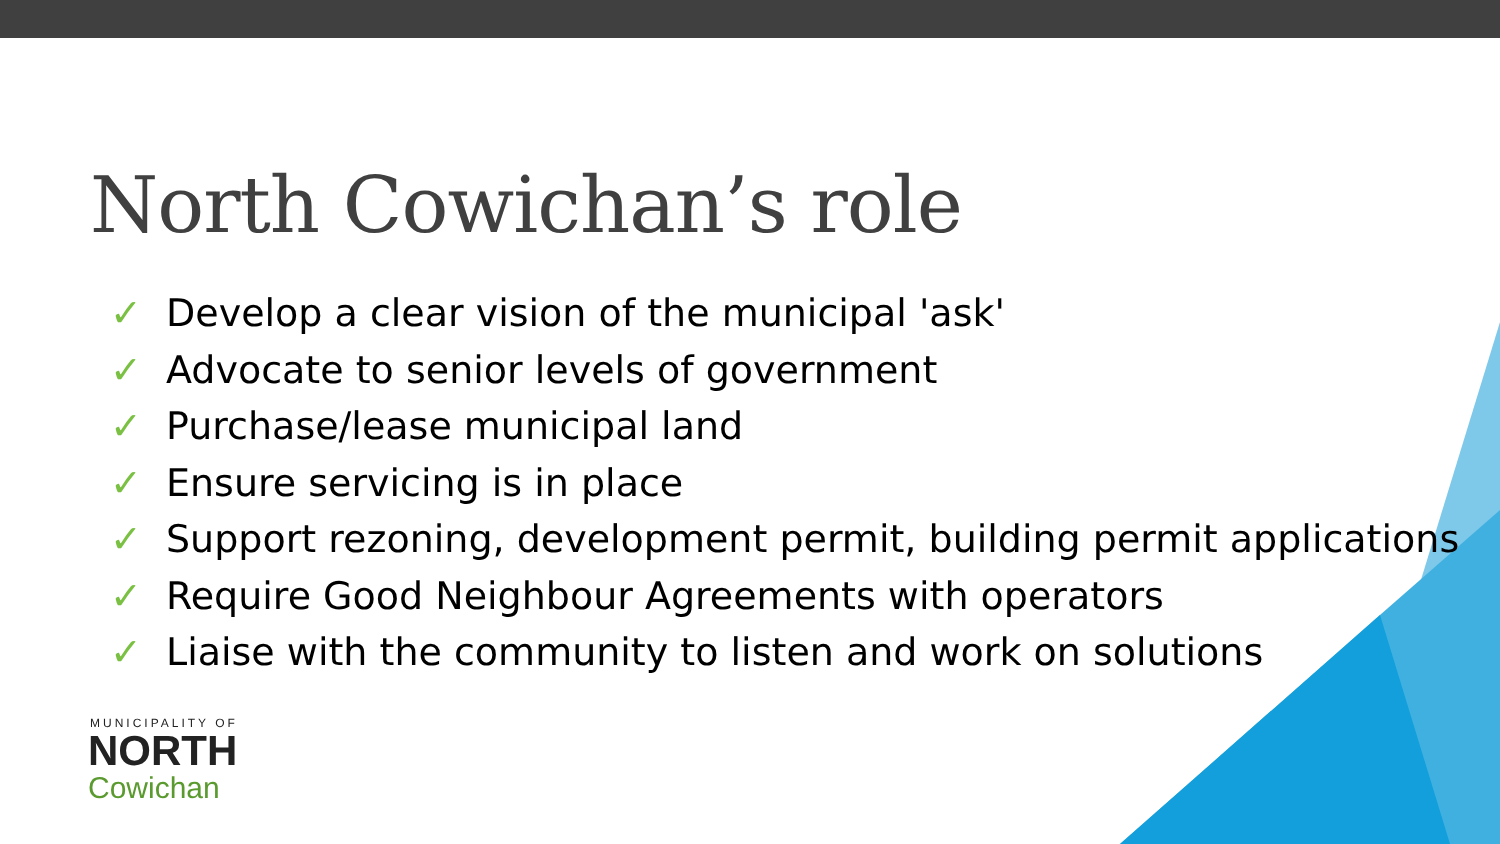North Cowichan’s role
✓ Develop a clear vision of the municipal 'ask'
✓ Advocate to senior levels of government
✓ Purchase/lease municipal land
✓ Ensure servicing is in place
✓ Support rezoning, development permit, building permit applications
✓ Require Good Neighbour Agreements with operators
✓ Liaise with the community to listen and work on solutions
MUNICIPALITY OF
NORTH
Cowichan